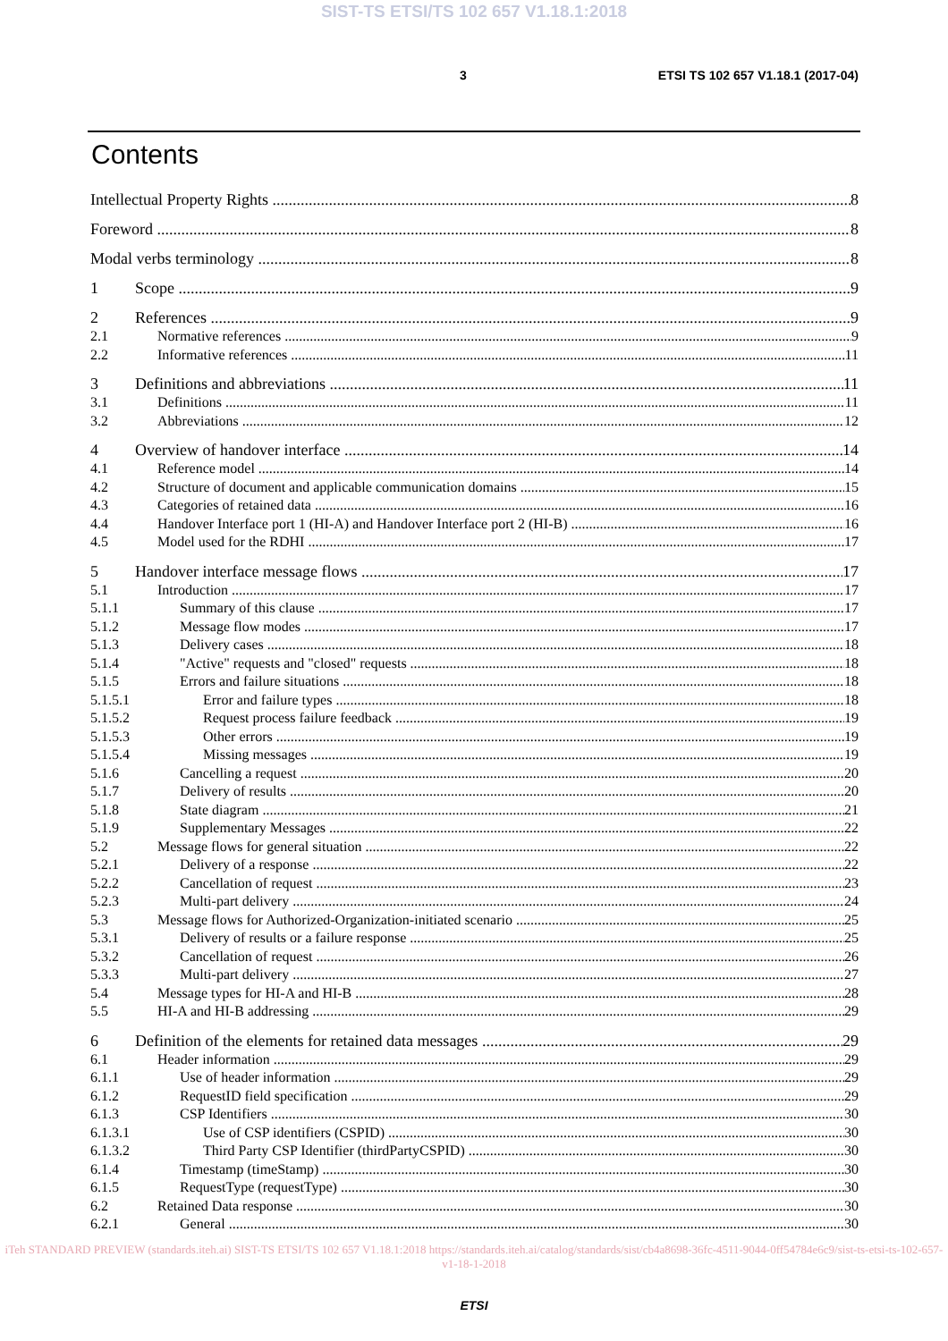SIST-TS ETSI/TS 102 657 V1.18.1:2018
3 ETSI TS 102 657 V1.18.1 (2017-04)
Contents
Intellectual Property Rights 8
Foreword 8
Modal verbs terminology 8
1 Scope 9
2 References 9
2.1 Normative references 9
2.2 Informative references 11
3 Definitions and abbreviations 11
3.1 Definitions 11
3.2 Abbreviations 12
4 Overview of handover interface 14
4.1 Reference model 14
4.2 Structure of document and applicable communication domains 15
4.3 Categories of retained data 16
4.4 Handover Interface port 1 (HI-A) and Handover Interface port 2 (HI-B) 16
4.5 Model used for the RDHI 17
5 Handover interface message flows 17
5.1 Introduction 17
5.1.1 Summary of this clause 17
5.1.2 Message flow modes 17
5.1.3 Delivery cases 18
5.1.4 "Active" requests and "closed" requests 18
5.1.5 Errors and failure situations 18
5.1.5.1 Error and failure types 18
5.1.5.2 Request process failure feedback 19
5.1.5.3 Other errors 19
5.1.5.4 Missing messages 19
5.1.6 Cancelling a request 20
5.1.7 Delivery of results 20
5.1.8 State diagram 21
5.1.9 Supplementary Messages 22
5.2 Message flows for general situation 22
5.2.1 Delivery of a response 22
5.2.2 Cancellation of request 23
5.2.3 Multi-part delivery 24
5.3 Message flows for Authorized-Organization-initiated scenario 25
5.3.1 Delivery of results or a failure response 25
5.3.2 Cancellation of request 26
5.3.3 Multi-part delivery 27
5.4 Message types for HI-A and HI-B 28
5.5 HI-A and HI-B addressing 29
6 Definition of the elements for retained data messages 29
6.1 Header information 29
6.1.1 Use of header information 29
6.1.2 RequestID field specification 29
6.1.3 CSP Identifiers 30
6.1.3.1 Use of CSP identifiers (CSPID) 30
6.1.3.2 Third Party CSP Identifier (thirdPartyCSPID) 30
6.1.4 Timestamp (timeStamp) 30
6.1.5 RequestType (requestType) 30
6.2 Retained Data response 30
6.2.1 General 30
iTeh STANDARD PREVIEW (standards.iteh.ai) SIST-TS ETSI/TS 102 657 V1.18.1:2018 https://standards.iteh.ai/catalog/standards/sist/cb4a8698-36fc-4511-9044-0ff54784e6c9/sist-ts-etsi-ts-102-657-v1-18-1-2018
ETSI